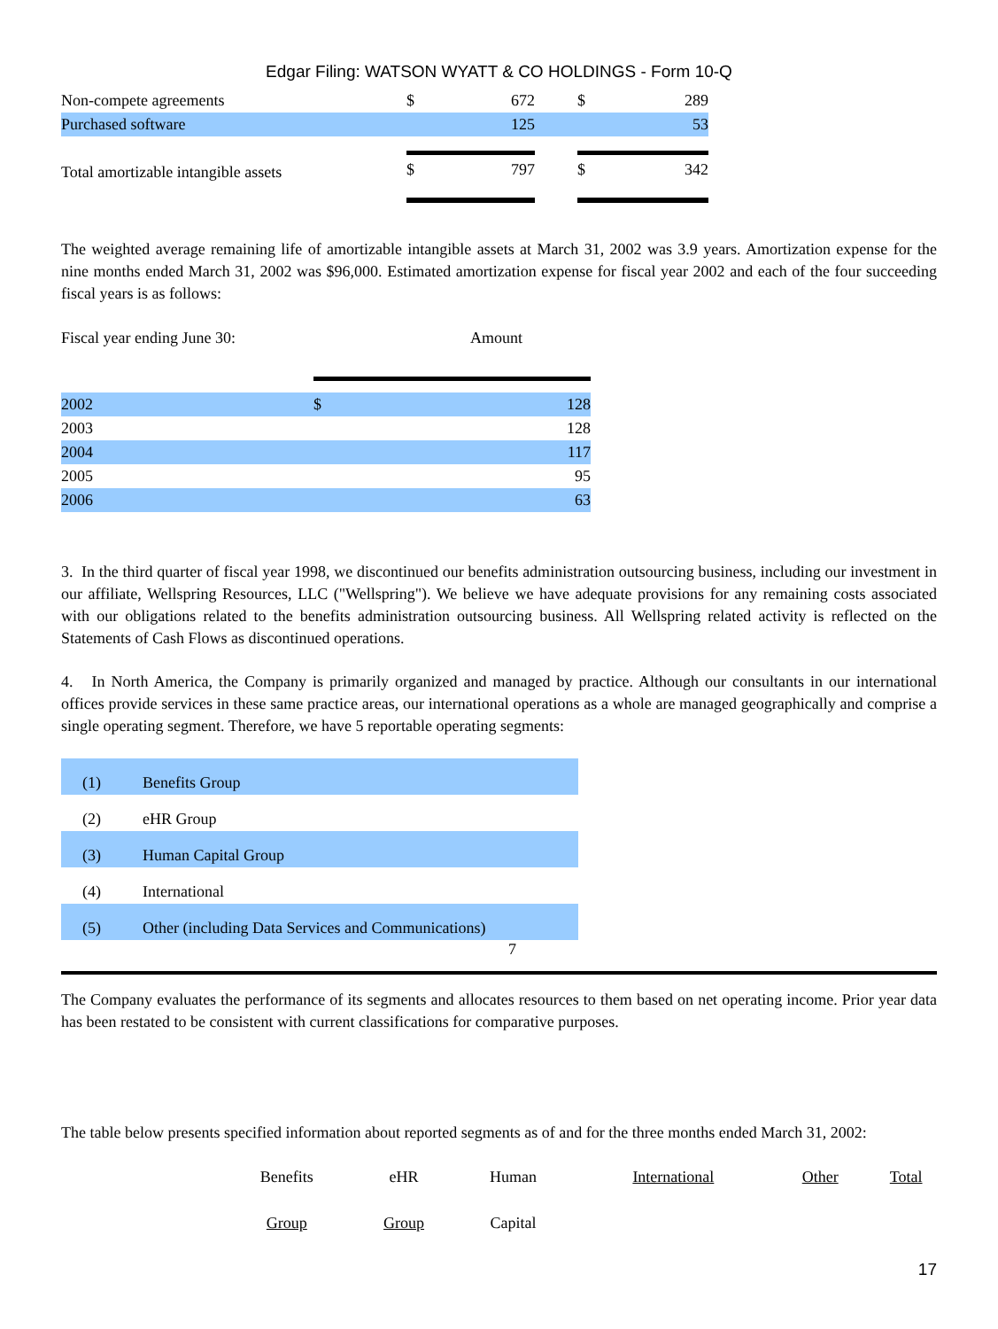Edgar Filing: WATSON WYATT & CO HOLDINGS - Form 10-Q
| Non-compete agreements | $ | 672 | | $ | 289 |
| Purchased software | | 125 | | | 53 |
| Total amortizable intangible assets | $ | 797 | | $ | 342 |
The weighted average remaining life of amortizable intangible assets at March 31, 2002 was 3.9 years. Amortization expense for the nine months ended March 31, 2002 was $96,000. Estimated amortization expense for fiscal year 2002 and each of the four succeeding fiscal years is as follows:
| Fiscal year ending June 30: | Amount | |
| 2002 | $ | 128 |
| 2003 | | 128 |
| 2004 | | 117 |
| 2005 | | 95 |
| 2006 | | 63 |
3. In the third quarter of fiscal year 1998, we discontinued our benefits administration outsourcing business, including our investment in our affiliate, Wellspring Resources, LLC ("Wellspring"). We believe we have adequate provisions for any remaining costs associated with our obligations related to the benefits administration outsourcing business. All Wellspring related activity is reflected on the Statements of Cash Flows as discontinued operations.
4. In North America, the Company is primarily organized and managed by practice. Although our consultants in our international offices provide services in these same practice areas, our international operations as a whole are managed geographically and comprise a single operating segment. Therefore, we have 5 reportable operating segments:
| (1) | Benefits Group |
| (2) | eHR Group |
| (3) | Human Capital Group |
| (4) | International |
| (5) | Other (including Data Services and Communications) |
7
The Company evaluates the performance of its segments and allocates resources to them based on net operating income. Prior year data has been restated to be consistent with current classifications for comparative purposes.
The table below presents specified information about reported segments as of and for the three months ended March 31, 2002:
| Benefits | eHR | Human | International | Other | Total |
| Group | Group | Capital | | | |
17